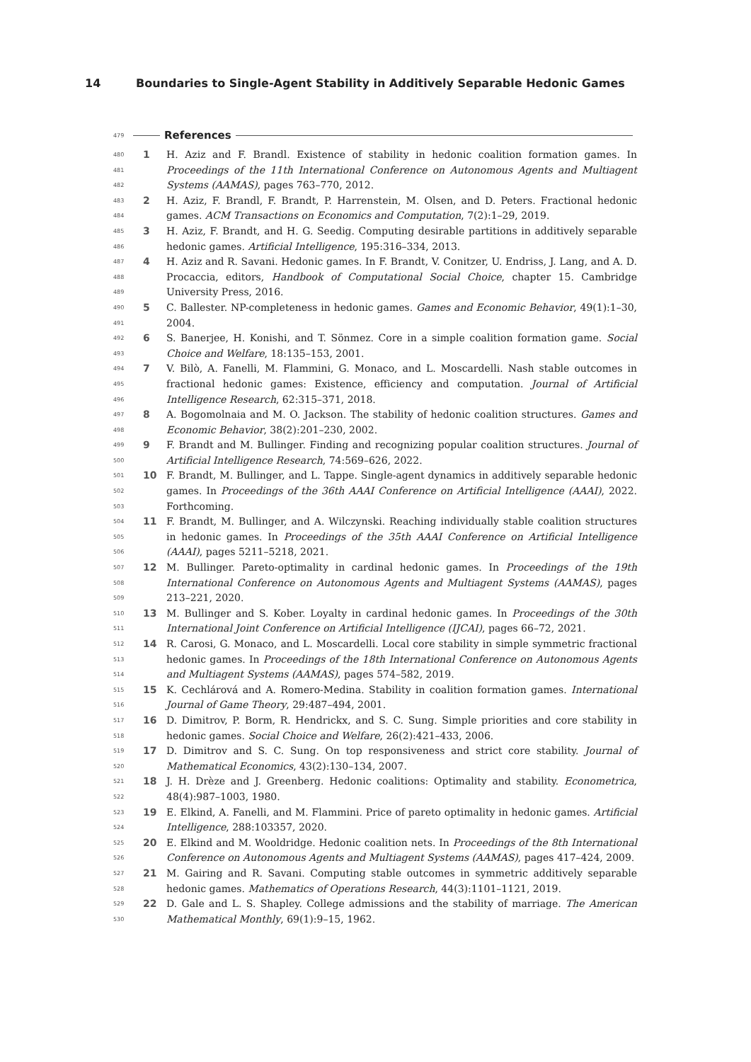14 Boundaries to Single-Agent Stability in Additively Separable Hedonic Games
479 References
480
481
482
1 H. Aziz and F. Brandl. Existence of stability in hedonic coalition formation games. In Proceedings of the 11th International Conference on Autonomous Agents and Multiagent Systems (AAMAS), pages 763–770, 2012.
483
484
2 H. Aziz, F. Brandl, F. Brandt, P. Harrenstein, M. Olsen, and D. Peters. Fractional hedonic games. ACM Transactions on Economics and Computation, 7(2):1–29, 2019.
485
486
3 H. Aziz, F. Brandt, and H. G. Seedig. Computing desirable partitions in additively separable hedonic games. Artificial Intelligence, 195:316–334, 2013.
487
488
489
4 H. Aziz and R. Savani. Hedonic games. In F. Brandt, V. Conitzer, U. Endriss, J. Lang, and A. D. Procaccia, editors, Handbook of Computational Social Choice, chapter 15. Cambridge University Press, 2016.
490
491
5 C. Ballester. NP-completeness in hedonic games. Games and Economic Behavior, 49(1):1–30, 2004.
492
493
6 S. Banerjee, H. Konishi, and T. Sönmez. Core in a simple coalition formation game. Social Choice and Welfare, 18:135–153, 2001.
494
495
496
7 V. Bilò, A. Fanelli, M. Flammini, G. Monaco, and L. Moscardelli. Nash stable outcomes in fractional hedonic games: Existence, efficiency and computation. Journal of Artificial Intelligence Research, 62:315–371, 2018.
497
498
8 A. Bogomolnaia and M. O. Jackson. The stability of hedonic coalition structures. Games and Economic Behavior, 38(2):201–230, 2002.
499
500
9 F. Brandt and M. Bullinger. Finding and recognizing popular coalition structures. Journal of Artificial Intelligence Research, 74:569–626, 2022.
501
502
503
10 F. Brandt, M. Bullinger, and L. Tappe. Single-agent dynamics in additively separable hedonic games. In Proceedings of the 36th AAAI Conference on Artificial Intelligence (AAAI), 2022. Forthcoming.
504
505
506
11 F. Brandt, M. Bullinger, and A. Wilczynski. Reaching individually stable coalition structures in hedonic games. In Proceedings of the 35th AAAI Conference on Artificial Intelligence (AAAI), pages 5211–5218, 2021.
507
508
509
12 M. Bullinger. Pareto-optimality in cardinal hedonic games. In Proceedings of the 19th International Conference on Autonomous Agents and Multiagent Systems (AAMAS), pages 213–221, 2020.
510
511
13 M. Bullinger and S. Kober. Loyalty in cardinal hedonic games. In Proceedings of the 30th International Joint Conference on Artificial Intelligence (IJCAI), pages 66–72, 2021.
512
513
514
14 R. Carosi, G. Monaco, and L. Moscardelli. Local core stability in simple symmetric fractional hedonic games. In Proceedings of the 18th International Conference on Autonomous Agents and Multiagent Systems (AAMAS), pages 574–582, 2019.
515
516
15 K. Cechlárová and A. Romero-Medina. Stability in coalition formation games. International Journal of Game Theory, 29:487–494, 2001.
517
518
16 D. Dimitrov, P. Borm, R. Hendrickx, and S. C. Sung. Simple priorities and core stability in hedonic games. Social Choice and Welfare, 26(2):421–433, 2006.
519
520
17 D. Dimitrov and S. C. Sung. On top responsiveness and strict core stability. Journal of Mathematical Economics, 43(2):130–134, 2007.
521
522
18 J. H. Drèze and J. Greenberg. Hedonic coalitions: Optimality and stability. Econometrica, 48(4):987–1003, 1980.
523
524
19 E. Elkind, A. Fanelli, and M. Flammini. Price of pareto optimality in hedonic games. Artificial Intelligence, 288:103357, 2020.
525
526
20 E. Elkind and M. Wooldridge. Hedonic coalition nets. In Proceedings of the 8th International Conference on Autonomous Agents and Multiagent Systems (AAMAS), pages 417–424, 2009.
527
528
21 M. Gairing and R. Savani. Computing stable outcomes in symmetric additively separable hedonic games. Mathematics of Operations Research, 44(3):1101–1121, 2019.
529
530
22 D. Gale and L. S. Shapley. College admissions and the stability of marriage. The American Mathematical Monthly, 69(1):9–15, 1962.